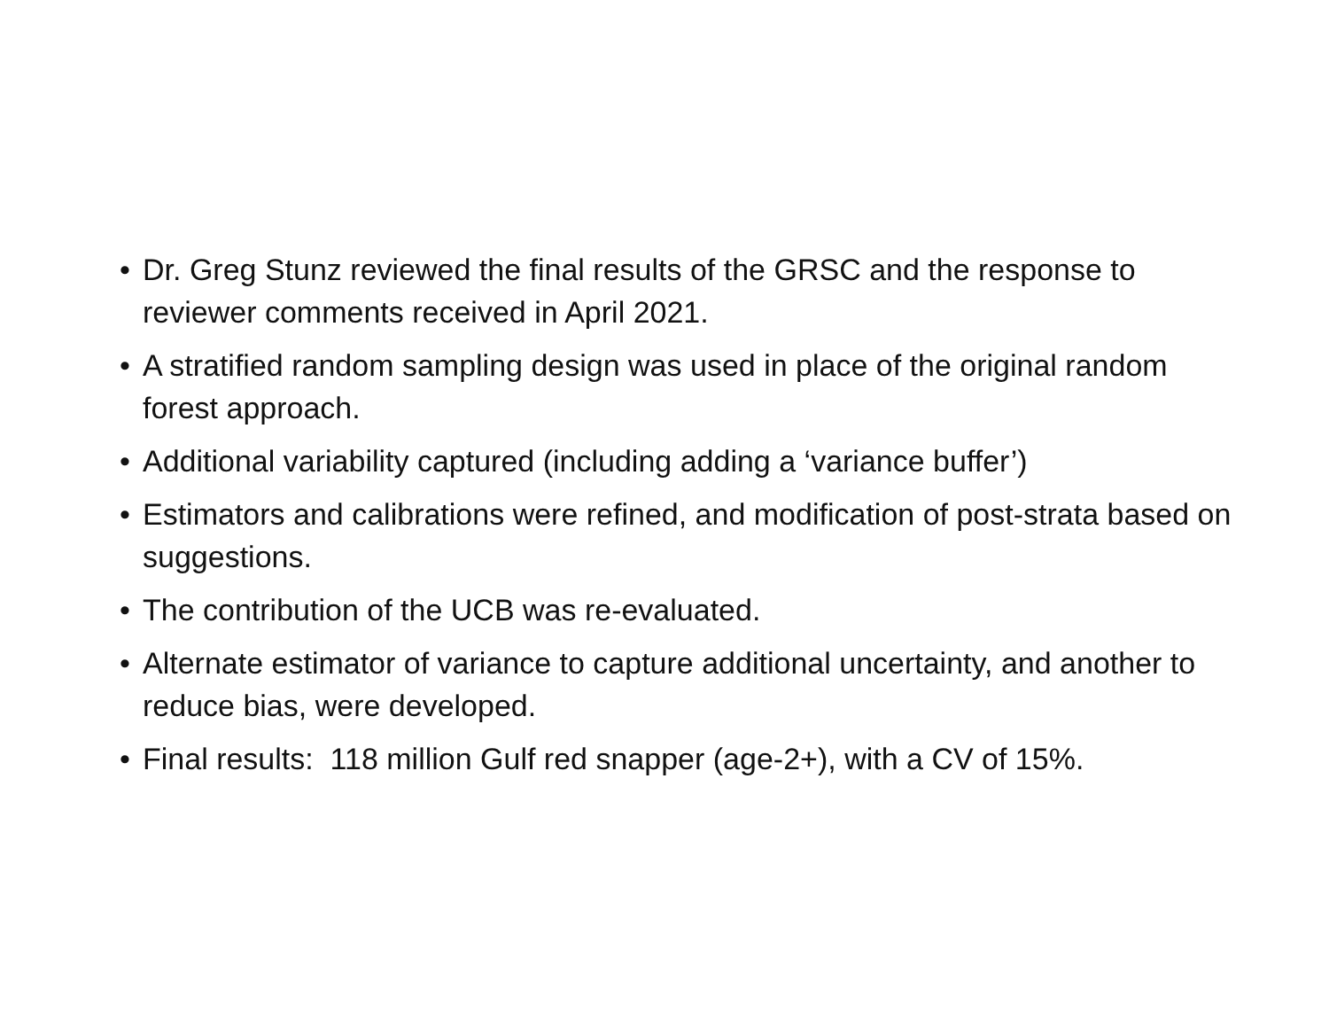• Dr. Greg Stunz reviewed the final results of the GRSC and the response to reviewer comments received in April 2021.
• A stratified random sampling design was used in place of the original random forest approach.
• Additional variability captured (including adding a ‘variance buffer’)
• Estimators and calibrations were refined, and modification of post-strata based on suggestions.
• The contribution of the UCB was re-evaluated.
• Alternate estimator of variance to capture additional uncertainty, and another to reduce bias, were developed.
• Final results: 118 million Gulf red snapper (age-2+), with a CV of 15%.